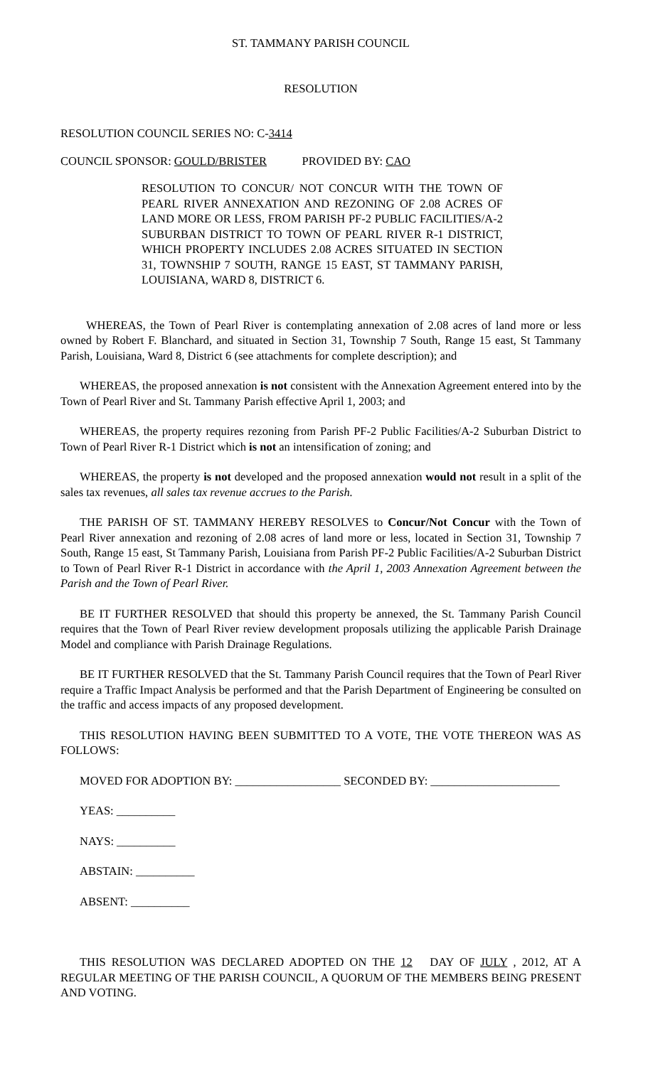ST. TAMMANY PARISH COUNCIL
RESOLUTION
RESOLUTION COUNCIL SERIES NO: C-3414
COUNCIL SPONSOR: GOULD/BRISTER PROVIDED BY: CAO
RESOLUTION TO CONCUR/ NOT CONCUR WITH THE TOWN OF PEARL RIVER ANNEXATION AND REZONING OF 2.08 ACRES OF LAND MORE OR LESS, FROM PARISH PF-2 PUBLIC FACILITIES/A-2 SUBURBAN DISTRICT TO TOWN OF PEARL RIVER R-1 DISTRICT, WHICH PROPERTY INCLUDES 2.08 ACRES SITUATED IN SECTION 31, TOWNSHIP 7 SOUTH, RANGE 15 EAST, ST TAMMANY PARISH, LOUISIANA, WARD 8, DISTRICT 6.
WHEREAS, the Town of Pearl River is contemplating annexation of 2.08 acres of land more or less owned by Robert F. Blanchard, and situated in Section 31, Township 7 South, Range 15 east, St Tammany Parish, Louisiana, Ward 8, District 6 (see attachments for complete description); and
WHEREAS, the proposed annexation is not consistent with the Annexation Agreement entered into by the Town of Pearl River and St. Tammany Parish effective April 1, 2003; and
WHEREAS, the property requires rezoning from Parish PF-2 Public Facilities/A-2 Suburban District to Town of Pearl River R-1 District which is not an intensification of zoning; and
WHEREAS, the property is not developed and the proposed annexation would not result in a split of the sales tax revenues, all sales tax revenue accrues to the Parish.
THE PARISH OF ST. TAMMANY HEREBY RESOLVES to Concur/Not Concur with the Town of Pearl River annexation and rezoning of 2.08 acres of land more or less, located in Section 31, Township 7 South, Range 15 east, St Tammany Parish, Louisiana from Parish PF-2 Public Facilities/A-2 Suburban District to Town of Pearl River R-1 District in accordance with the April 1, 2003 Annexation Agreement between the Parish and the Town of Pearl River.
BE IT FURTHER RESOLVED that should this property be annexed, the St. Tammany Parish Council requires that the Town of Pearl River review development proposals utilizing the applicable Parish Drainage Model and compliance with Parish Drainage Regulations.
BE IT FURTHER RESOLVED that the St. Tammany Parish Council requires that the Town of Pearl River require a Traffic Impact Analysis be performed and that the Parish Department of Engineering be consulted on the traffic and access impacts of any proposed development.
THIS RESOLUTION HAVING BEEN SUBMITTED TO A VOTE, THE VOTE THEREON WAS AS FOLLOWS:
MOVED FOR ADOPTION BY: __________________ SECONDED BY: ______________________
YEAS: __________
NAYS: __________
ABSTAIN: __________
ABSENT: __________
THIS RESOLUTION WAS DECLARED ADOPTED ON THE 12 DAY OF JULY , 2012, AT A REGULAR MEETING OF THE PARISH COUNCIL, A QUORUM OF THE MEMBERS BEING PRESENT AND VOTING.